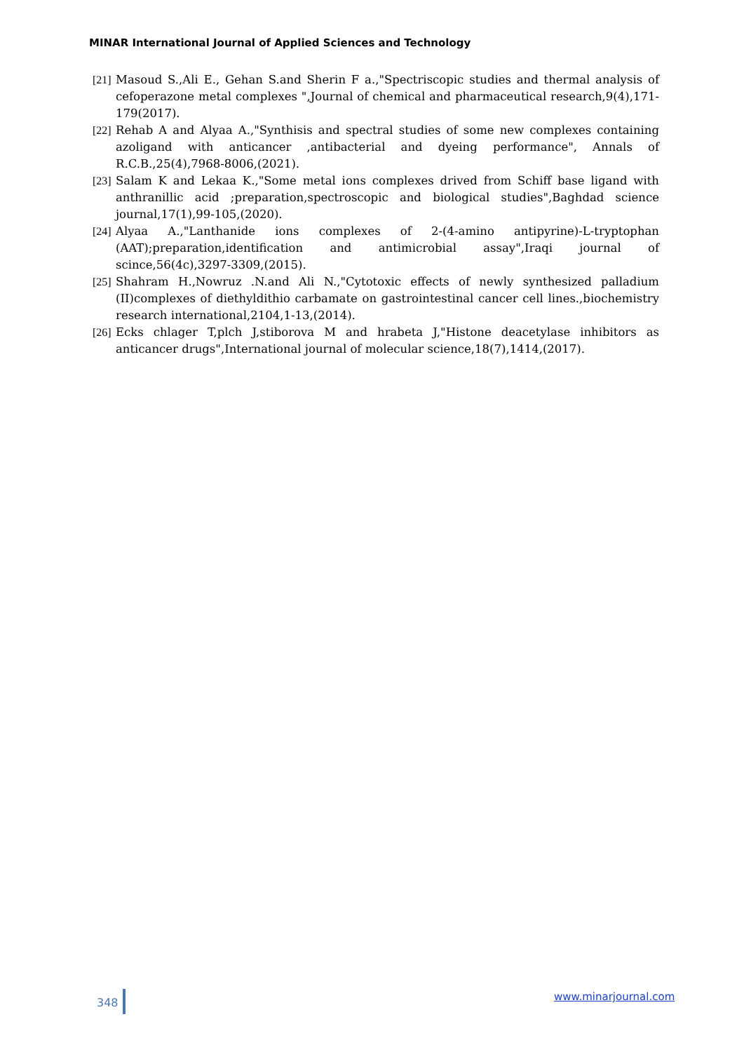MINAR International Journal of Applied Sciences and Technology
[21] Masoud S.,Ali E., Gehan S.and Sherin F a.,"Spectriscopic studies and thermal analysis of cefoperazone metal complexes ",Journal of chemical and pharmaceutical research,9(4),171-179(2017).
[22] Rehab A and Alyaa A.,"Synthisis and spectral studies of some new complexes containing azoligand with anticancer ,antibacterial and dyeing performance", Annals of R.C.B.,25(4),7968-8006,(2021).
[23] Salam K and Lekaa K.,"Some metal ions complexes drived from Schiff base ligand with anthranillic acid ;preparation,spectroscopic and biological studies",Baghdad science journal,17(1),99-105,(2020).
[24] Alyaa A.,"Lanthanide ions complexes of 2-(4-amino antipyrine)-L-tryptophan (AAT);preparation,identification and antimicrobial assay",Iraqi journal of scince,56(4c),3297-3309,(2015).
[25] Shahram H.,Nowruz .N.and Ali N.,"Cytotoxic effects of newly synthesized palladium (II)complexes of diethyldithio carbamate on gastrointestinal cancer cell lines.,biochemistry research international,2104,1-13,(2014).
[26] Ecks chlager T,plch J,stiborova M and hrabeta J,"Histone deacetylase inhibitors as anticancer drugs",International journal of molecular science,18(7),1414,(2017).
348 www.minarjournal.com